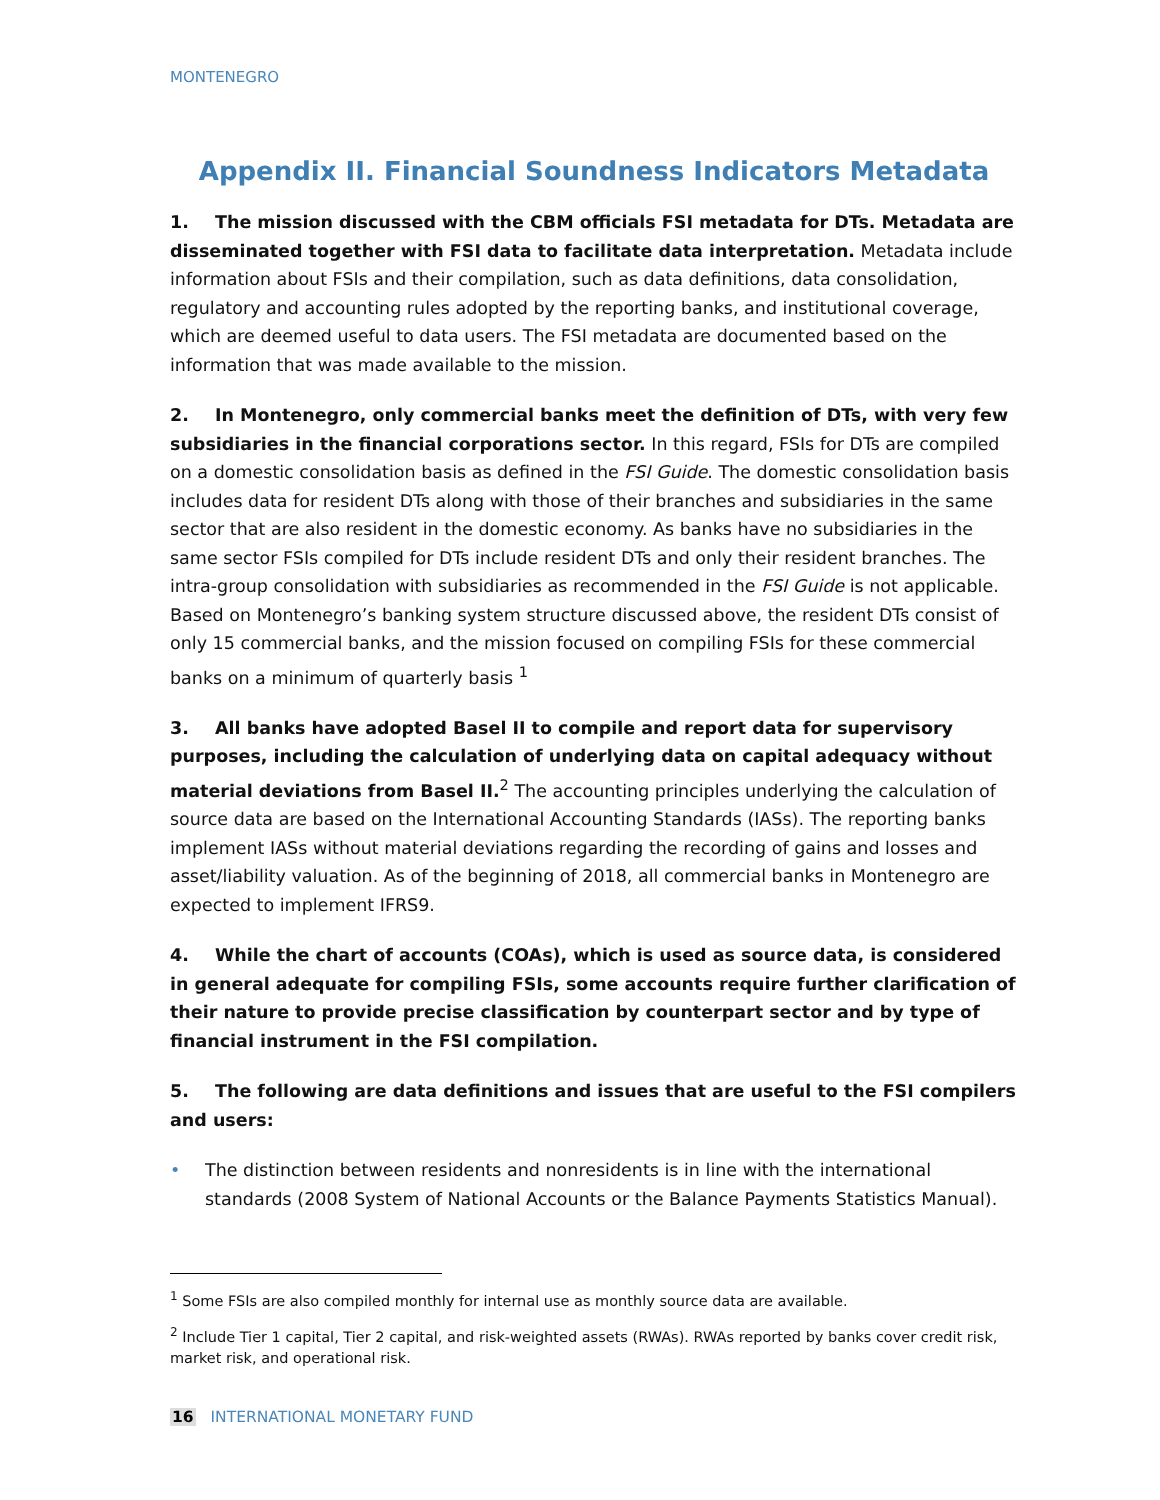MONTENEGRO
Appendix II. Financial Soundness Indicators Metadata
1. The mission discussed with the CBM officials FSI metadata for DTs. Metadata are disseminated together with FSI data to facilitate data interpretation. Metadata include information about FSIs and their compilation, such as data definitions, data consolidation, regulatory and accounting rules adopted by the reporting banks, and institutional coverage, which are deemed useful to data users. The FSI metadata are documented based on the information that was made available to the mission.
2. In Montenegro, only commercial banks meet the definition of DTs, with very few subsidiaries in the financial corporations sector. In this regard, FSIs for DTs are compiled on a domestic consolidation basis as defined in the FSI Guide. The domestic consolidation basis includes data for resident DTs along with those of their branches and subsidiaries in the same sector that are also resident in the domestic economy. As banks have no subsidiaries in the same sector FSIs compiled for DTs include resident DTs and only their resident branches. The intra-group consolidation with subsidiaries as recommended in the FSI Guide is not applicable. Based on Montenegro’s banking system structure discussed above, the resident DTs consist of only 15 commercial banks, and the mission focused on compiling FSIs for these commercial banks on a minimum of quarterly basis <sup>1</sup>
3. All banks have adopted Basel II to compile and report data for supervisory purposes, including the calculation of underlying data on capital adequacy without material deviations from Basel II.<sup>2</sup> The accounting principles underlying the calculation of source data are based on the International Accounting Standards (IASs). The reporting banks implement IASs without material deviations regarding the recording of gains and losses and asset/liability valuation. As of the beginning of 2018, all commercial banks in Montenegro are expected to implement IFRS9.
4. While the chart of accounts (COAs), which is used as source data, is considered in general adequate for compiling FSIs, some accounts require further clarification of their nature to provide precise classification by counterpart sector and by type of financial instrument in the FSI compilation.
5. The following are data definitions and issues that are useful to the FSI compilers and users:
• The distinction between residents and nonresidents is in line with the international standards (2008 System of National Accounts or the Balance Payments Statistics Manual).
<sup>1</sup> Some FSIs are also compiled monthly for internal use as monthly source data are available.
<sup>2</sup> Include Tier 1 capital, Tier 2 capital, and risk-weighted assets (RWAs). RWAs reported by banks cover credit risk, market risk, and operational risk.
16 INTERNATIONAL MONETARY FUND